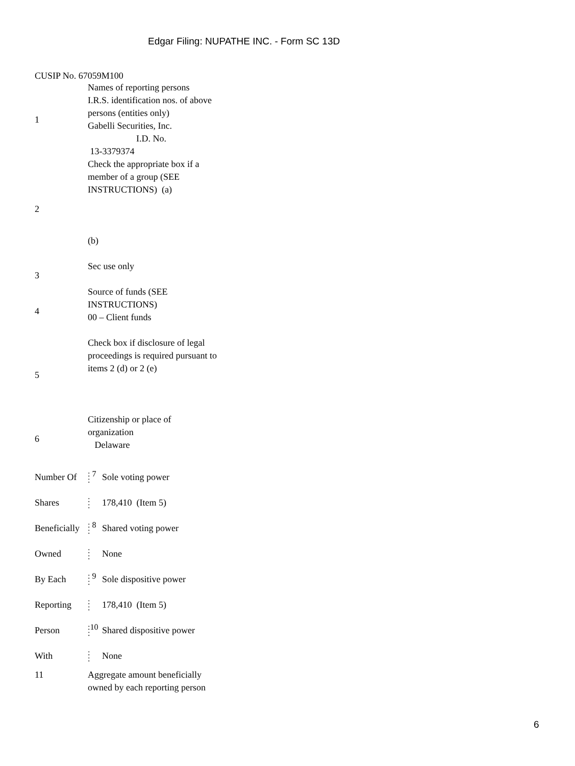Edgar Filing: NUPATHE INC. - Form SC 13D
CUSIP No. 67059M100
| 1 | Names of reporting persons I.R.S. identification nos. of above persons (entities only) Gabelli Securities, Inc. I.D. No. 13-3379374 |
| 2 | Check the appropriate box if a member of a group (SEE INSTRUCTIONS) (a) (b) |
| 3 | Sec use only |
| 4 | Source of funds (SEE INSTRUCTIONS) 00 – Client funds |
| 5 | Check box if disclosure of legal proceedings is required pursuant to items 2 (d) or 2 (e) |
| 6 | Citizenship or place of organization Delaware |
| Number Of | : 7 : | Sole voting power |
| Shares | : : | 178,410 (Item 5) |
| Beneficially | : 8 : | Shared voting power |
| Owned | : : | None |
| By Each | : 9 : | Sole dispositive power |
| Reporting | : : | 178,410 (Item 5) |
| Person | :10 : | Shared dispositive power |
| With | : : | None |
| 11 | Aggregate amount beneficially owned by each reporting person |
6